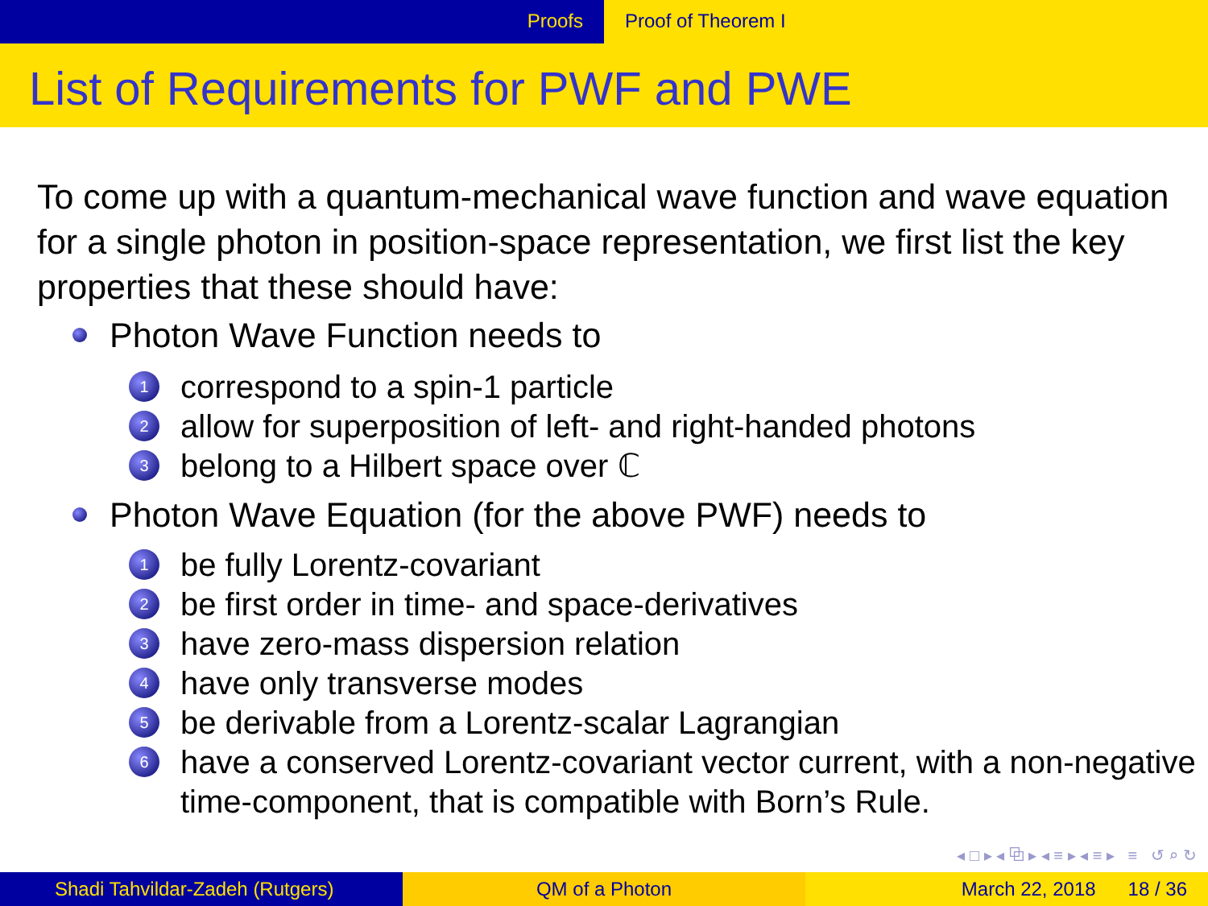Proofs Proof of Theorem I
List of Requirements for PWF and PWE
To come up with a quantum-mechanical wave function and wave equation for a single photon in position-space representation, we first list the key properties that these should have:
Photon Wave Function needs to
1 correspond to a spin-1 particle
2 allow for superposition of left- and right-handed photons
3 belong to a Hilbert space over ℂ
Photon Wave Equation (for the above PWF) needs to
1 be fully Lorentz-covariant
2 be first order in time- and space-derivatives
3 have zero-mass dispersion relation
4 have only transverse modes
5 be derivable from a Lorentz-scalar Lagrangian
6 have a conserved Lorentz-covariant vector current, with a non-negative time-component, that is compatible with Born’s Rule.
◂ □ ▸ ◂ ⧉ ▸ ◂ ≡ ▸ ◂ ≡ ▸ ≡ ↺ ⌕ ↻
Shadi Tahvildar-Zadeh (Rutgers) QM of a Photon March 22, 2018 18 / 36